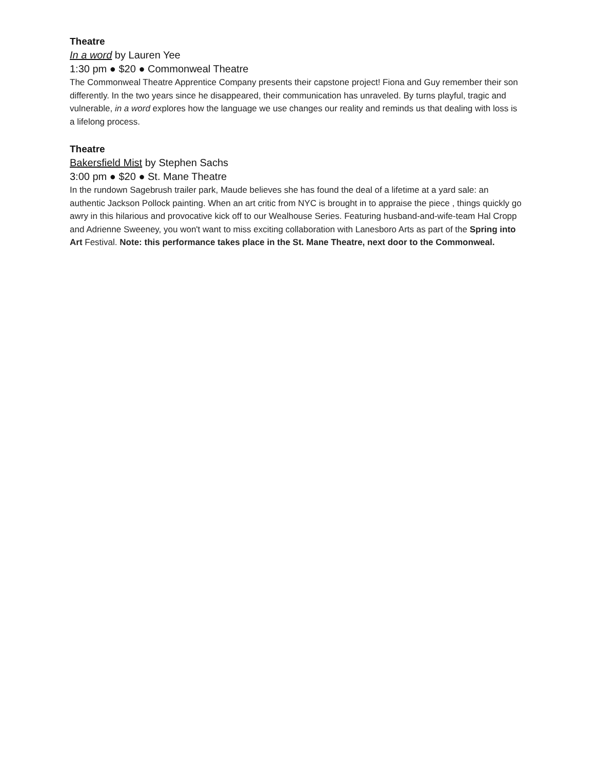Theatre
In a word by Lauren Yee
1:30 pm ● $20 ● Commonweal Theatre
The Commonweal Theatre Apprentice Company presents their capstone project! Fiona and Guy remember their son differently. In the two years since he disappeared, their communication has unraveled. By turns playful, tragic and vulnerable, in a word explores how the language we use changes our reality and reminds us that dealing with loss is a lifelong process.
Theatre
Bakersfield Mist by Stephen Sachs
3:00 pm ● $20 ● St. Mane Theatre
In the rundown Sagebrush trailer park, Maude believes she has found the deal of a lifetime at a yard sale: an authentic Jackson Pollock painting. When an art critic from NYC is brought in to appraise the piece , things quickly go awry in this hilarious and provocative kick off to our Wealhouse Series. Featuring husband-and-wife-team Hal Cropp and Adrienne Sweeney, you won't want to miss exciting collaboration with Lanesboro Arts as part of the Spring into Art Festival. Note: this performance takes place in the St. Mane Theatre, next door to the Commonweal.